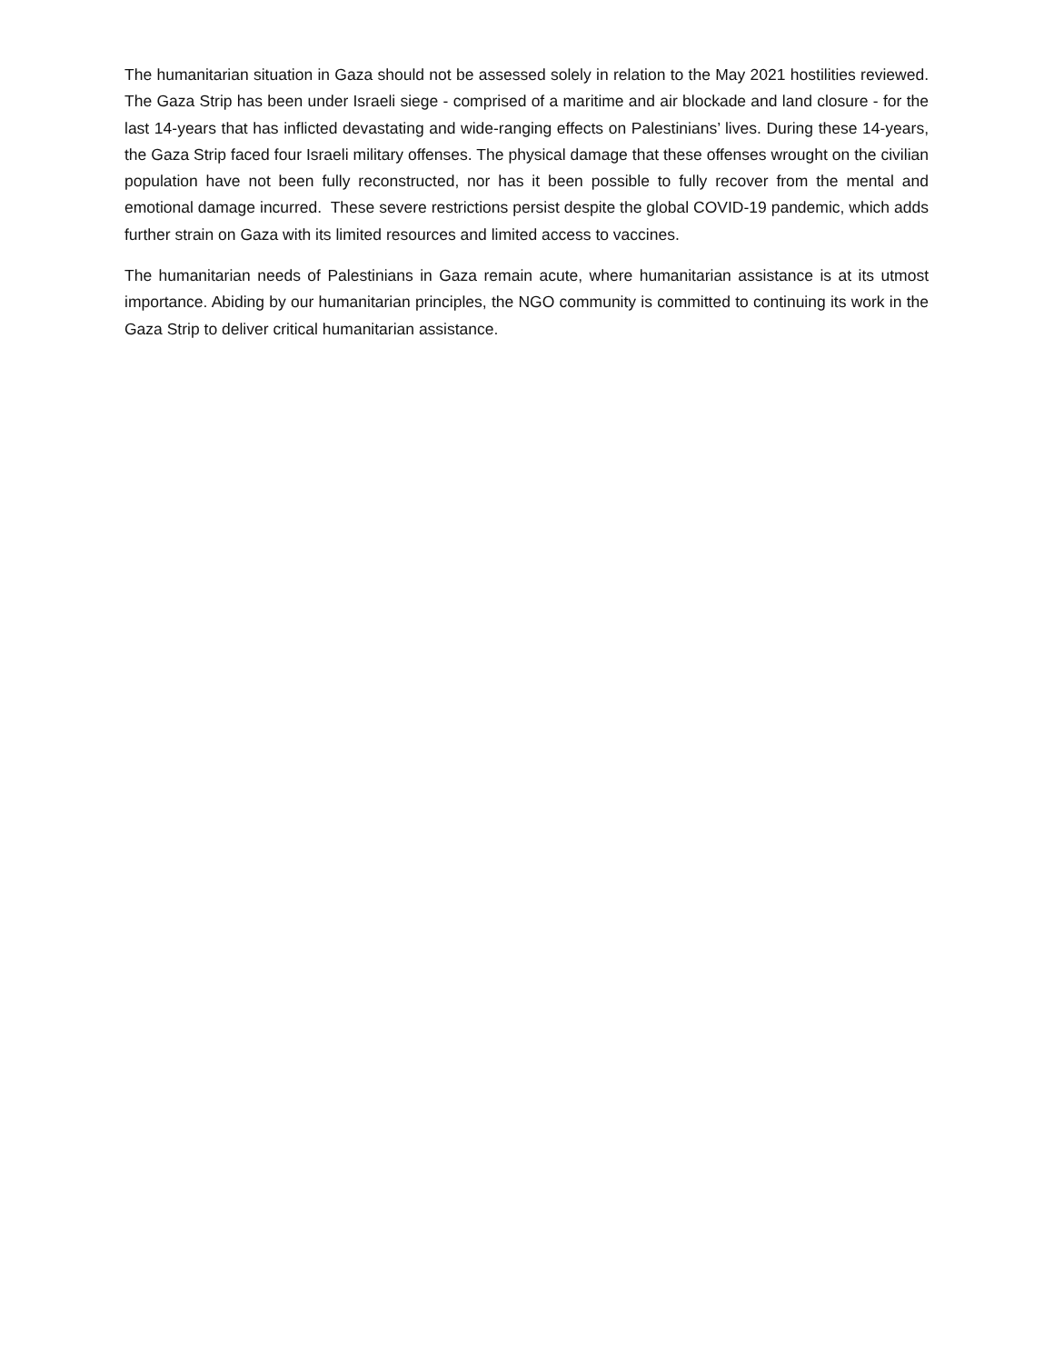The humanitarian situation in Gaza should not be assessed solely in relation to the May 2021 hostilities reviewed. The Gaza Strip has been under Israeli siege - comprised of a maritime and air blockade and land closure - for the last 14-years that has inflicted devastating and wide-ranging effects on Palestinians’ lives. During these 14-years, the Gaza Strip faced four Israeli military offenses. The physical damage that these offenses wrought on the civilian population have not been fully reconstructed, nor has it been possible to fully recover from the mental and emotional damage incurred. These severe restrictions persist despite the global COVID-19 pandemic, which adds further strain on Gaza with its limited resources and limited access to vaccines.
The humanitarian needs of Palestinians in Gaza remain acute, where humanitarian assistance is at its utmost importance. Abiding by our humanitarian principles, the NGO community is committed to continuing its work in the Gaza Strip to deliver critical humanitarian assistance.